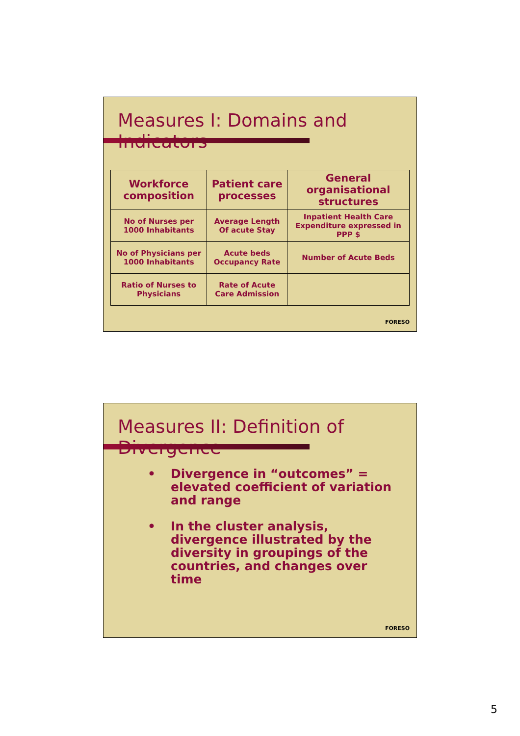Measures I: Domains and Indicators
| Workforce composition | Patient care processes | General organisational structures |
| --- | --- | --- |
| No of Nurses per 1000 Inhabitants | Average Length Of acute Stay | Inpatient Health Care Expenditure expressed in PPP $ |
| No of Physicians per 1000 Inhabitants | Acute beds Occupancy Rate | Number of Acute Beds |
| Ratio of Nurses to Physicians | Rate of Acute Care Admission | |
FORESO
Measures II: Definition of Divergence
• Divergence in “outcomes” = elevated coefficient of variation and range
• In the cluster analysis, divergence illustrated by the diversity in groupings of the countries, and changes over time
FORESO
5